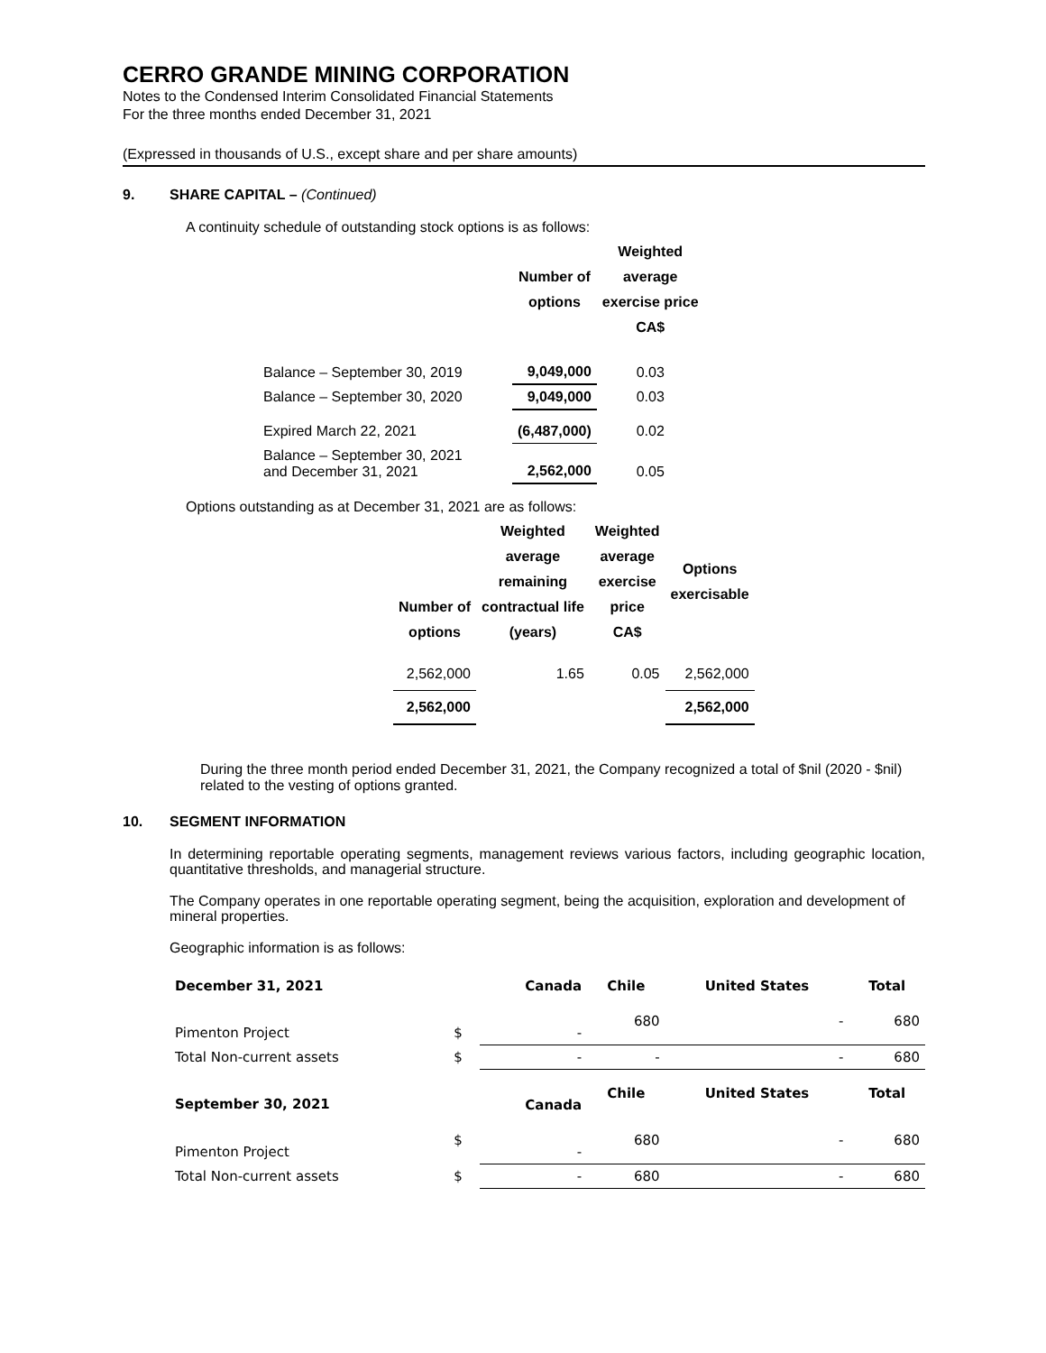CERRO GRANDE MINING CORPORATION
Notes to the Condensed Interim Consolidated Financial Statements
For the three months ended December 31, 2021
(Expressed in thousands of U.S., except share and per share amounts)
9. SHARE CAPITAL – (Continued)
A continuity schedule of outstanding stock options is as follows:
| | Number of options | Weighted average exercise price CA$ |
| --- | --- | --- |
| Balance – September 30, 2019 | 9,049,000 | 0.03 |
| Balance – September 30, 2020 | 9,049,000 | 0.03 |
| Expired March 22, 2021 | (6,487,000) | 0.02 |
| Balance – September 30, 2021 and December 31, 2021 | 2,562,000 | 0.05 |
Options outstanding as at December 31, 2021 are as follows:
| Number of options | Weighted average remaining contractual life (years) | Weighted average exercise price CA$ | Options exercisable |
| --- | --- | --- | --- |
| 2,562,000 | 1.65 | 0.05 | 2,562,000 |
| 2,562,000 | | | 2,562,000 |
During the three month period ended December 31, 2021, the Company recognized a total of $nil (2020 - $nil) related to the vesting of options granted.
10. SEGMENT INFORMATION
In determining reportable operating segments, management reviews various factors, including geographic location, quantitative thresholds, and managerial structure.
The Company operates in one reportable operating segment, being the acquisition, exploration and development of mineral properties.
Geographic information is as follows:
| December 31, 2021 | | Canada | Chile | United States | Total |
| Pimenton Project | $ | - | 680 | - | 680 |
| Total Non-current assets | $ | - | - | - | 680 |
| September 30, 2021 | | Canada | Chile | United States | Total |
| Pimenton Project | $ | - | 680 | - | 680 |
| Total Non-current assets | $ | - | 680 | - | 680 |